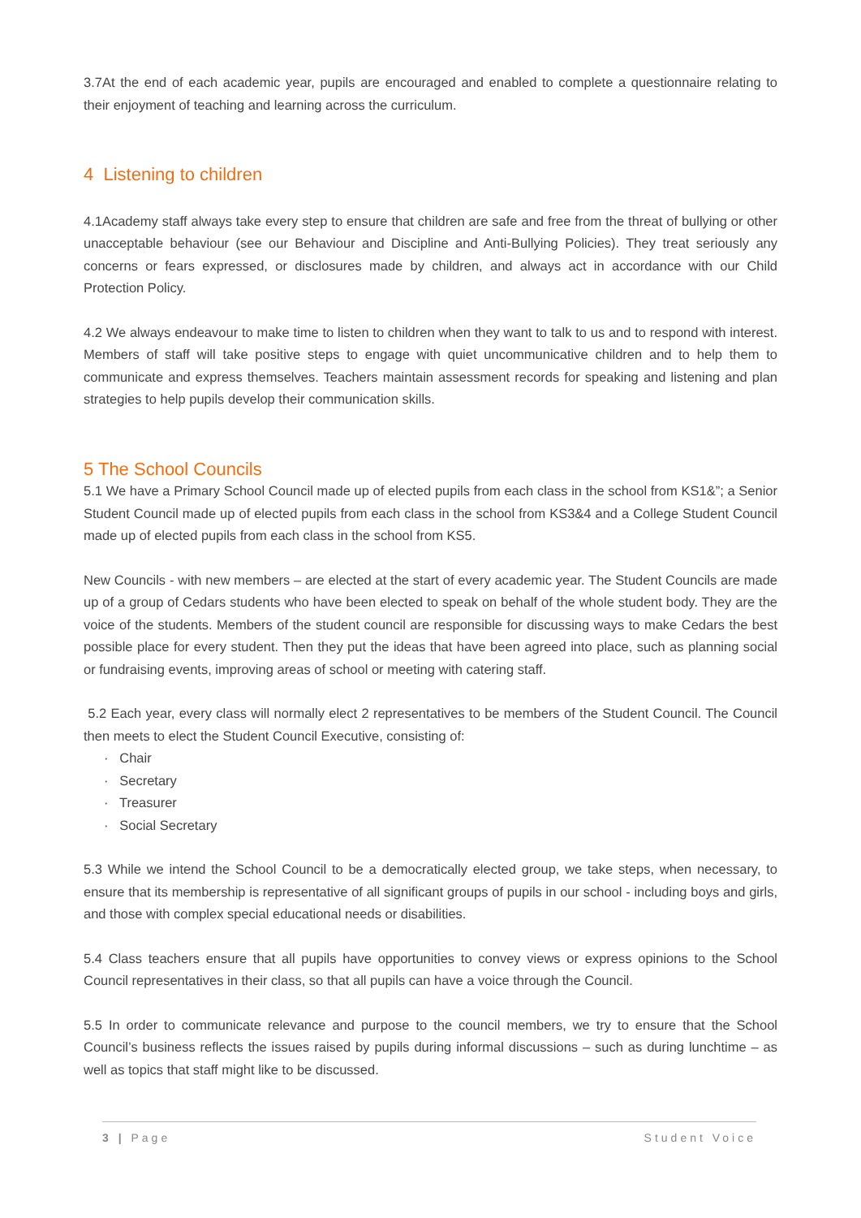3.7At the end of each academic year, pupils are encouraged and enabled to complete a questionnaire relating to their enjoyment of teaching and learning across the curriculum.
4 Listening to children
4.1Academy staff always take every step to ensure that children are safe and free from the threat of bullying or other unacceptable behaviour (see our Behaviour and Discipline and Anti-Bullying Policies). They treat seriously any concerns or fears expressed, or disclosures made by children, and always act in accordance with our Child Protection Policy.
4.2 We always endeavour to make time to listen to children when they want to talk to us and to respond with interest. Members of staff will take positive steps to engage with quiet uncommunicative children and to help them to communicate and express themselves. Teachers maintain assessment records for speaking and listening and plan strategies to help pupils develop their communication skills.
5 The School Councils
5.1 We have a Primary School Council made up of elected pupils from each class in the school from KS1&”; a Senior Student Council made up of elected pupils from each class in the school from KS3&4 and a College Student Council made up of elected pupils from each class in the school from KS5.
New Councils - with new members – are elected at the start of every academic year. The Student Councils are made up of a group of Cedars students who have been elected to speak on behalf of the whole student body. They are the voice of the students. Members of the student council are responsible for discussing ways to make Cedars the best possible place for every student. Then they put the ideas that have been agreed into place, such as planning social or fundraising events, improving areas of school or meeting with catering staff.
5.2 Each year, every class will normally elect 2 representatives to be members of the Student Council. The Council then meets to elect the Student Council Executive, consisting of:
· Chair
· Secretary
· Treasurer
· Social Secretary
5.3 While we intend the School Council to be a democratically elected group, we take steps, when necessary, to ensure that its membership is representative of all significant groups of pupils in our school - including boys and girls, and those with complex special educational needs or disabilities.
5.4 Class teachers ensure that all pupils have opportunities to convey views or express opinions to the School Council representatives in their class, so that all pupils can have a voice through the Council.
5.5 In order to communicate relevance and purpose to the council members, we try to ensure that the School Council’s business reflects the issues raised by pupils during informal discussions – such as during lunchtime – as well as topics that staff might like to be discussed.
3 | Page Student Voice